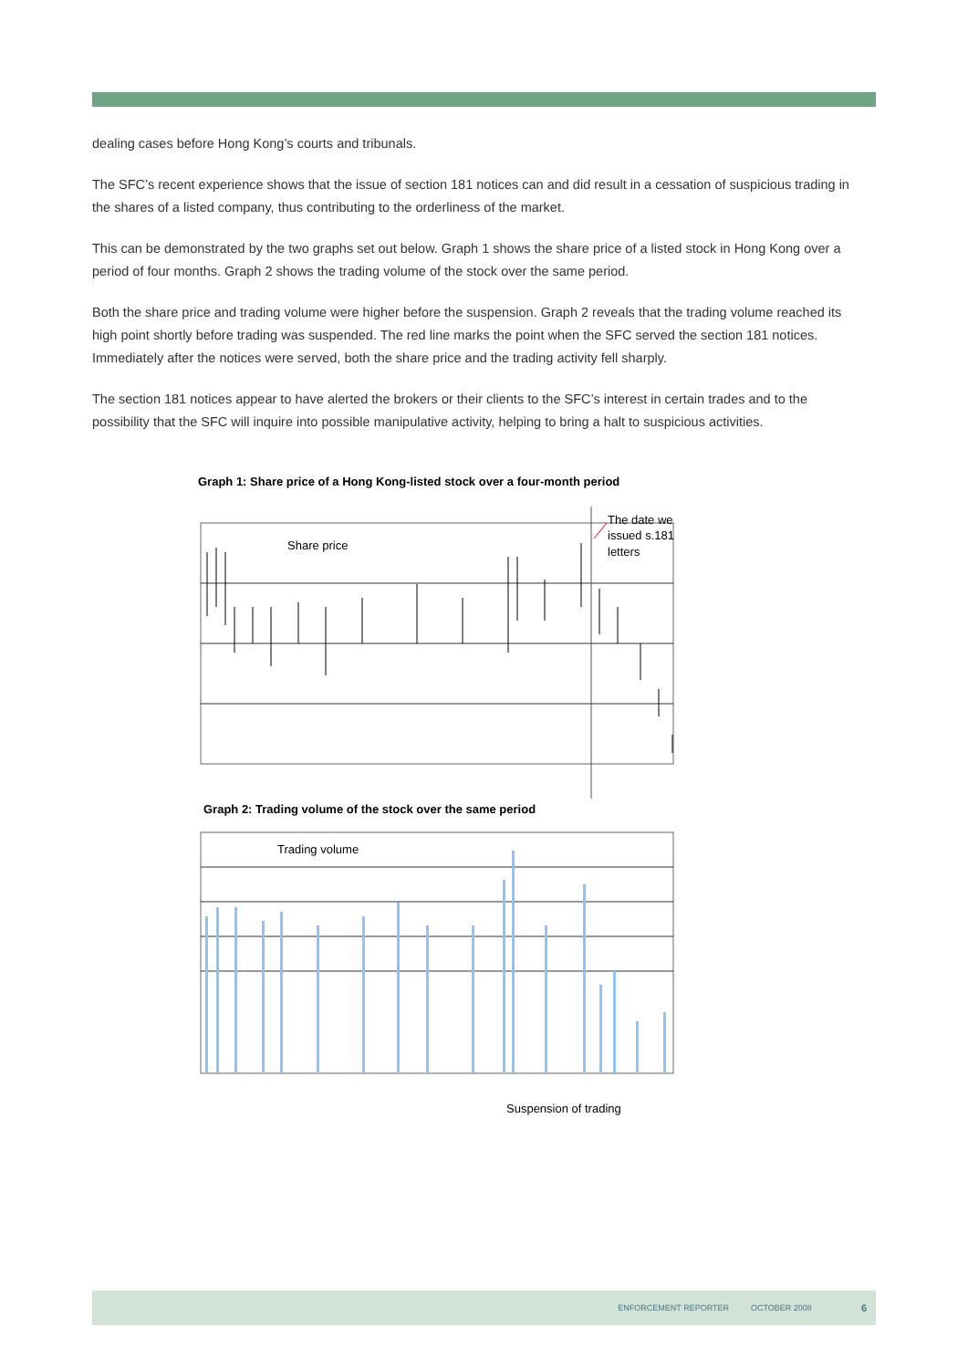dealing cases before Hong Kong’s courts and tribunals.
The SFC’s recent experience shows that the issue of section 181 notices can and did result in a cessation of suspicious trading in the shares of a listed company, thus contributing to the orderliness of the market.
This can be demonstrated by the two graphs set out below. Graph 1 shows the share price of a listed stock in Hong Kong over a period of four months. Graph 2 shows the trading volume of the stock over the same period.
Both the share price and trading volume were higher before the suspension. Graph 2 reveals that the trading volume reached its high point shortly before trading was suspended. The red line marks the point when the SFC served the section 181 notices. Immediately after the notices were served, both the share price and the trading activity fell sharply.
The section 181 notices appear to have alerted the brokers or their clients to the SFC’s interest in certain trades and to the possibility that the SFC will inquire into possible manipulative activity, helping to bring a halt to suspicious activities.
Graph 1: Share price of a Hong Kong-listed stock over a four-month period
Share price
The date we
issued s.181
letters
Graph 2: Trading volume of the stock over the same period
Trading volume
Suspension of trading
ENFORCEMENT REPORTER OCTOBER 2008 6